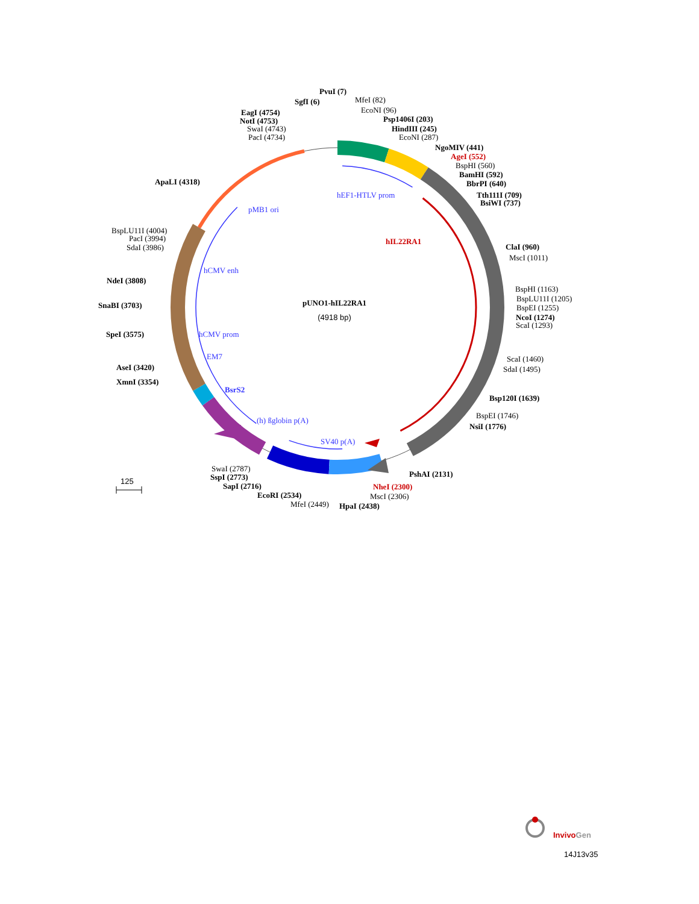pUNO1-hIL22RA1
(4918 bp)
hIL22RA1
hEF1-HTLV prom
pMB1 ori
hCMV enh
hCMV prom
EM7
BsrS2
(h) ßglobin p(A)
SV40 p(A)
PvuI (7)
SgfI (6)
MfeI (82)
EcoNI (96)
Psp1406I (203)
HindIII (245)
EcoNI (287)
NgoMIV (441)
AgeI (552)
BspHI (560)
BamHI (592)
BbrPI (640)
Tth111I (709)
BsiWI (737)
ClaI (960)
MscI (1011)
BspHI (1163)
BspLU11I (1205)
BspEI (1255)
NcoI (1274)
ScaI (1293)
ScaI (1460)
SdaI (1495)
Bsp120I (1639)
BspEI (1746)
NsiI (1776)
PshAI (2131)
NheI (2300)
MscI (2306)
HpaI (2438)
MfeI (2449)
EcoRI (2534)
SapI (2716)
SspI (2773)
SwaI (2787)
XmnI (3354)
AseI (3420)
SpeI (3575)
SnaBI (3703)
NdeI (3808)
SdaI (3986)
PacI (3994)
BspLU11I (4004)
ApaLI (4318)
PacI (4734)
SwaI (4743)
NotI (4753)
EagI (4754)
125
InvivoGen
14J13v35